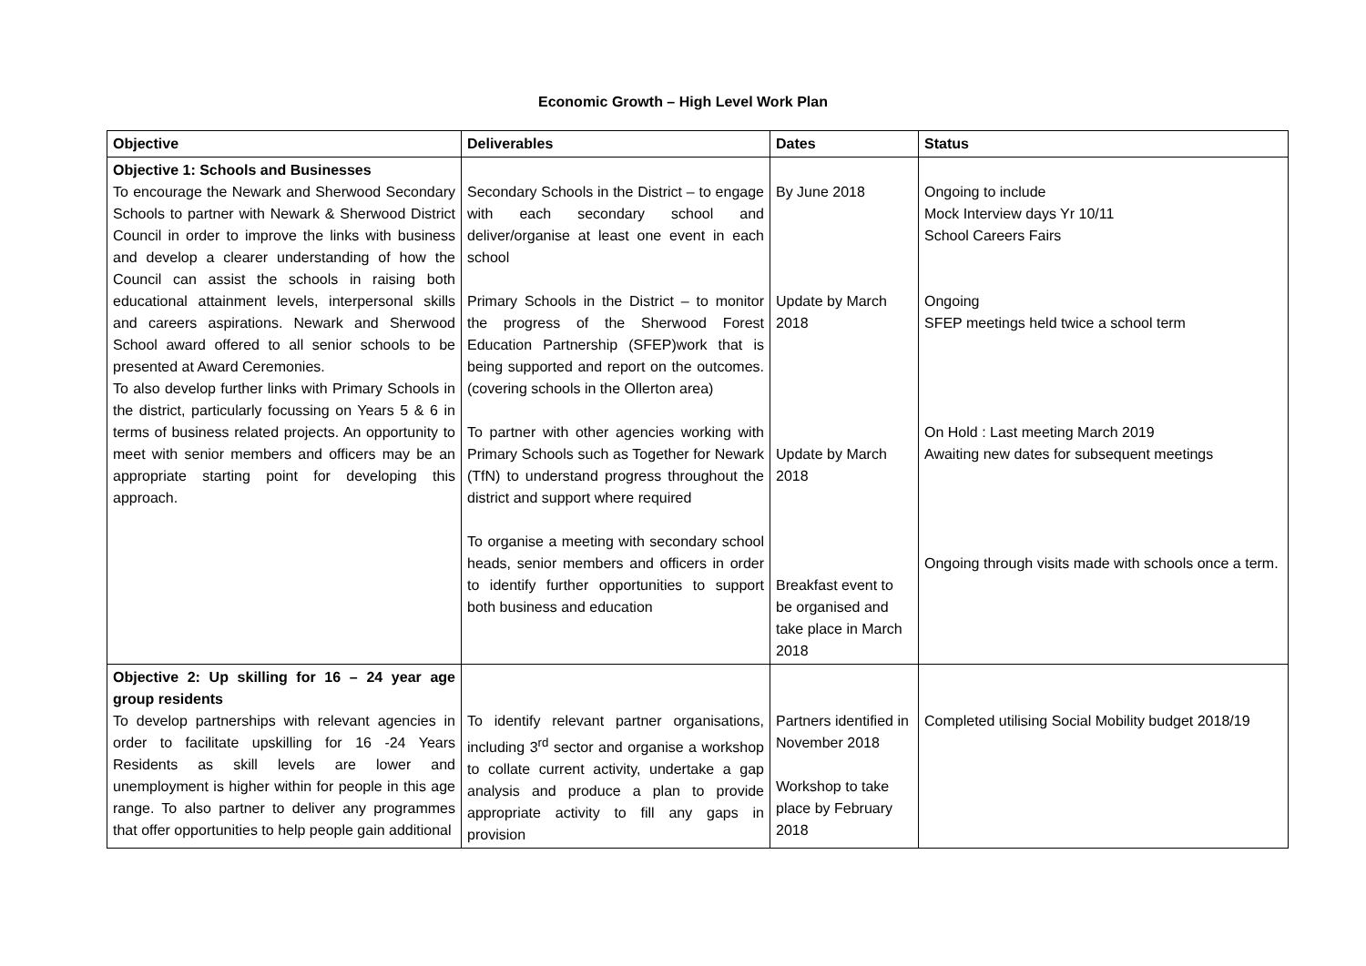Economic Growth – High Level Work Plan
| Objective | Deliverables | Dates | Status |
| --- | --- | --- | --- |
| Objective 1: Schools and Businesses To encourage the Newark and Sherwood Secondary Schools to partner with Newark & Sherwood District Council in order to improve the links with business and develop a clearer understanding of how the Council can assist the schools in raising both educational attainment levels, interpersonal skills and careers aspirations. Newark and Sherwood School award offered to all senior schools to be presented at Award Ceremonies. To also develop further links with Primary Schools in the district, particularly focussing on Years 5 & 6 in terms of business related projects. An opportunity to meet with senior members and officers may be an appropriate starting point for developing this approach. | Secondary Schools in the District – to engage with each secondary school and deliver/organise at least one event in each school Primary Schools in the District – to monitor the progress of the Sherwood Forest Education Partnership (SFEP)work that is being supported and report on the outcomes. (covering schools in the Ollerton area) To partner with other agencies working with Primary Schools such as Together for Newark (TfN) to understand progress throughout the district and support where required To organise a meeting with secondary school heads, senior members and officers in order to identify further opportunities to support both business and education | By June 2018 Update by March 2018 Update by March 2018 Breakfast event to be organised and take place in March 2018 | Ongoing to include Mock Interview days Yr 10/11 School Careers Fairs Ongoing SFEP meetings held twice a school term On Hold : Last meeting March 2019 Awaiting new dates for subsequent meetings Ongoing through visits made with schools once a term. |
| Objective 2: Up skilling for 16 – 24 year age group residents To develop partnerships with relevant agencies in order to facilitate upskilling for 16 -24 Years Residents as skill levels are lower and unemployment is higher within for people in this age range. To also partner to deliver any programmes that offer opportunities to help people gain additional | To identify relevant partner organisations, including 3<sup>rd</sup> sector and organise a workshop to collate current activity, undertake a gap analysis and produce a plan to provide appropriate activity to fill any gaps in provision | Partners identified in November 2018 Workshop to take place by February 2018 | Completed utilising Social Mobility budget 2018/19 |